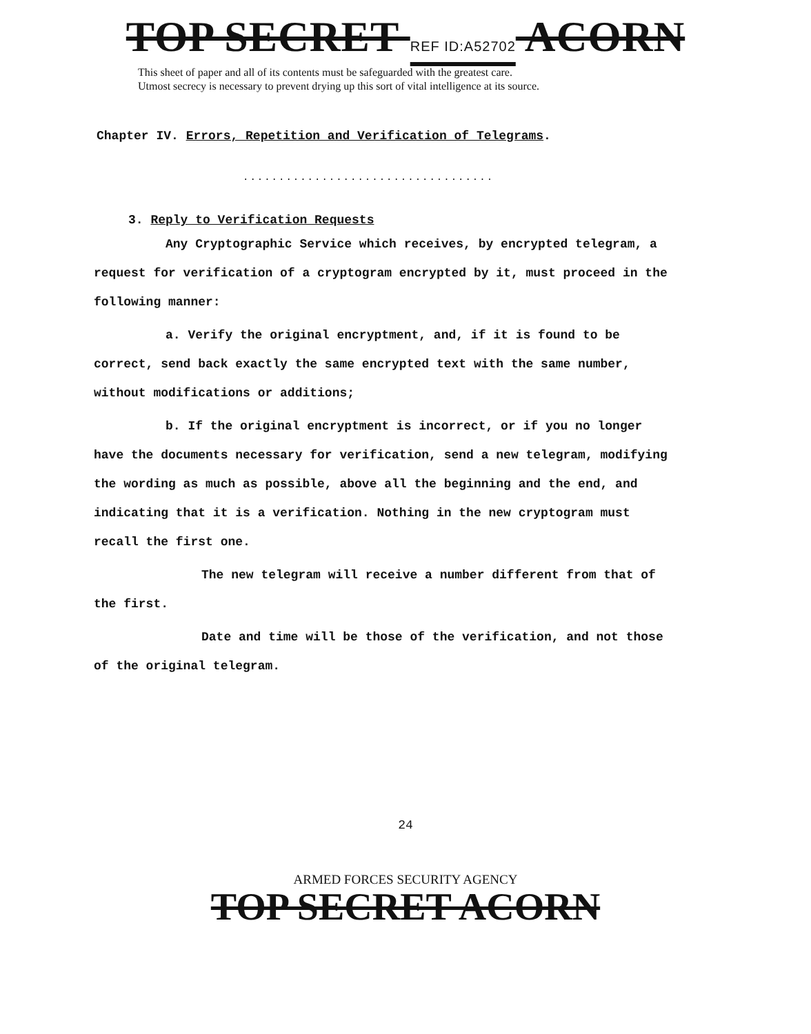TOP SECRET REF ID:A52702 ACORN
This sheet of paper and all of its contents must be safeguarded with the greatest care.
Utmost secrecy is necessary to prevent drying up this sort of vital intelligence at its source.
Chapter IV. Errors, Repetition and Verification of Telegrams.
...................................
3. Reply to Verification Requests
Any Cryptographic Service which receives, by encrypted telegram, a request for verification of a cryptogram encrypted by it, must proceed in the following manner:
a. Verify the original encryptment, and, if it is found to be correct, send back exactly the same encrypted text with the same number, without modifications or additions;
b. If the original encryptment is incorrect, or if you no longer have the documents necessary for verification, send a new telegram, modifying the wording as much as possible, above all the beginning and the end, and indicating that it is a verification. Nothing in the new cryptogram must recall the first one.
The new telegram will receive a number different from that of the first.
Date and time will be those of the verification, and not those of the original telegram.
24
ARMED FORCES SECURITY AGENCY
TOP SECRET ACORN